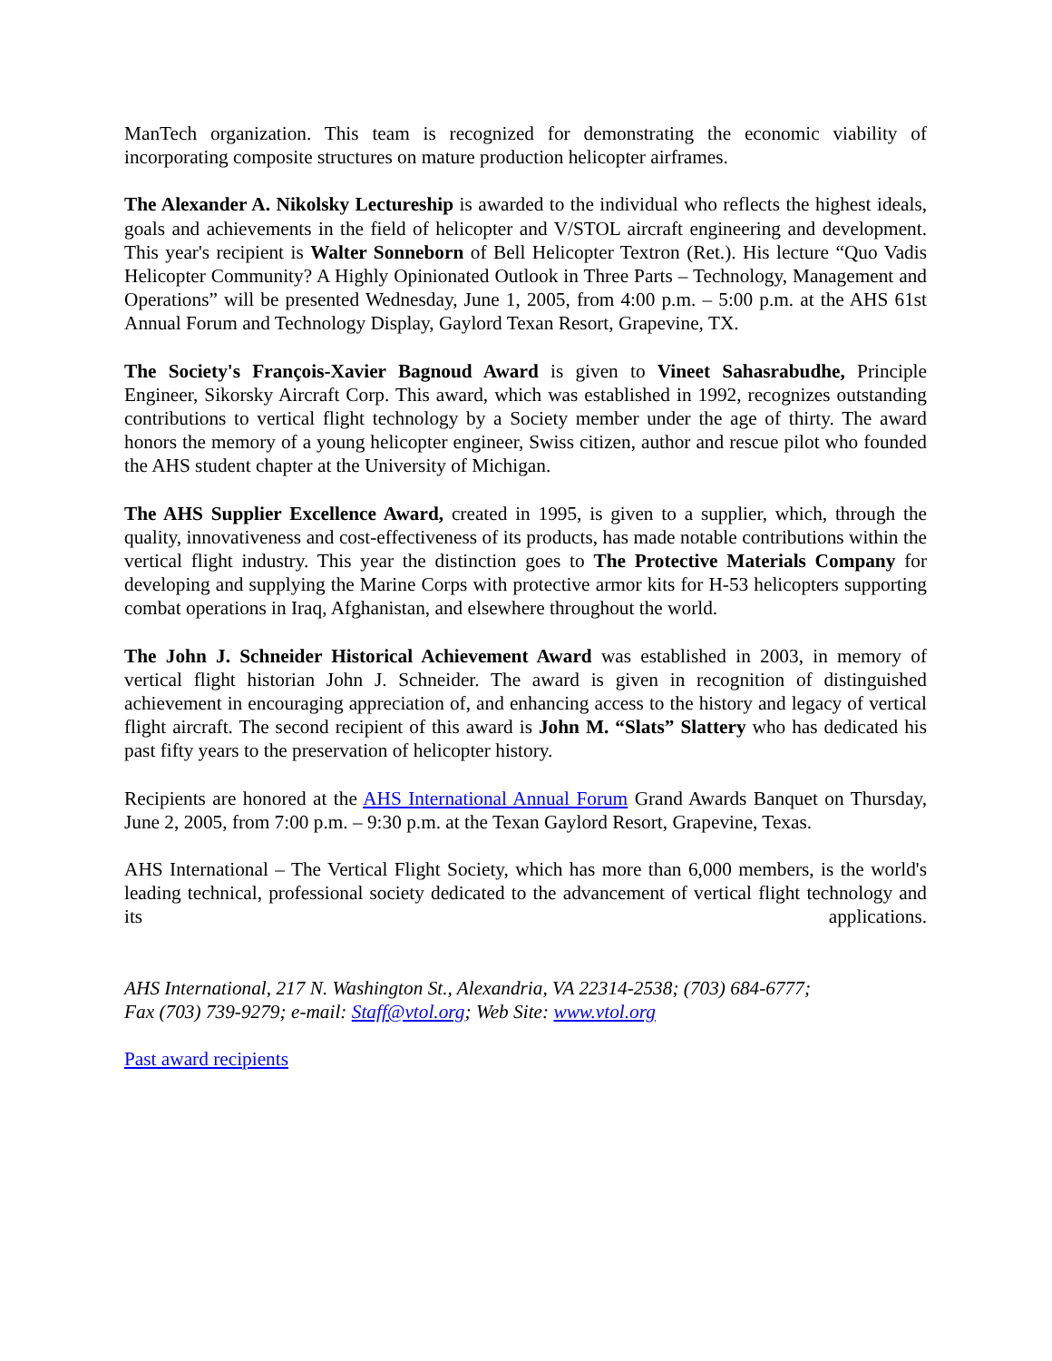ManTech organization. This team is recognized for demonstrating the economic viability of incorporating composite structures on mature production helicopter airframes.
The Alexander A. Nikolsky Lectureship is awarded to the individual who reflects the highest ideals, goals and achievements in the field of helicopter and V/STOL aircraft engineering and development. This year's recipient is Walter Sonneborn of Bell Helicopter Textron (Ret.). His lecture “Quo Vadis Helicopter Community? A Highly Opinionated Outlook in Three Parts – Technology, Management and Operations” will be presented Wednesday, June 1, 2005, from 4:00 p.m. – 5:00 p.m. at the AHS 61st Annual Forum and Technology Display, Gaylord Texan Resort, Grapevine, TX.
The Society's François-Xavier Bagnoud Award is given to Vineet Sahasrabudhe, Principle Engineer, Sikorsky Aircraft Corp. This award, which was established in 1992, recognizes outstanding contributions to vertical flight technology by a Society member under the age of thirty. The award honors the memory of a young helicopter engineer, Swiss citizen, author and rescue pilot who founded the AHS student chapter at the University of Michigan.
The AHS Supplier Excellence Award, created in 1995, is given to a supplier, which, through the quality, innovativeness and cost-effectiveness of its products, has made notable contributions within the vertical flight industry. This year the distinction goes to The Protective Materials Company for developing and supplying the Marine Corps with protective armor kits for H-53 helicopters supporting combat operations in Iraq, Afghanistan, and elsewhere throughout the world.
The John J. Schneider Historical Achievement Award was established in 2003, in memory of vertical flight historian John J. Schneider. The award is given in recognition of distinguished achievement in encouraging appreciation of, and enhancing access to the history and legacy of vertical flight aircraft. The second recipient of this award is John M. “Slats” Slattery who has dedicated his past fifty years to the preservation of helicopter history.
Recipients are honored at the AHS International Annual Forum Grand Awards Banquet on Thursday, June 2, 2005, from 7:00 p.m. – 9:30 p.m. at the Texan Gaylord Resort, Grapevine, Texas.
AHS International – The Vertical Flight Society, which has more than 6,000 members, is the world's leading technical, professional society dedicated to the advancement of vertical flight technology and its applications.
AHS International, 217 N. Washington St., Alexandria, VA 22314-2538; (703) 684-6777;
Fax (703) 739-9279; e-mail: Staff@vtol.org; Web Site: www.vtol.org
Past award recipients